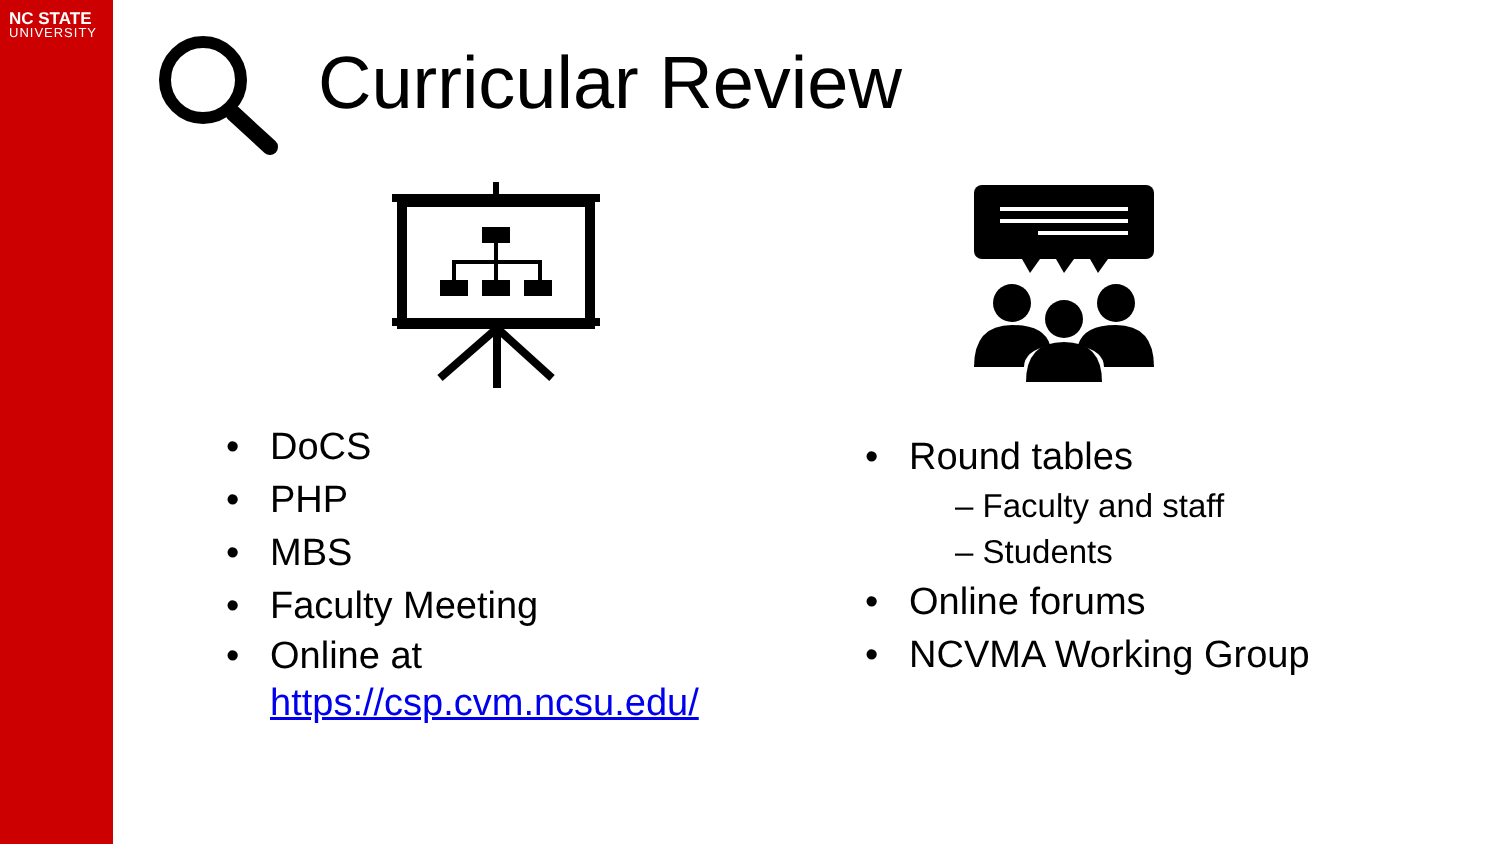NC STATE
UNIVERSITY
Curricular Review
DoCS
PHP
MBS
Faculty Meeting
Online at
https://csp.cvm.ncsu.edu/
Round tables
– Faculty and staff
– Students
Online forums
NCVMA Working Group